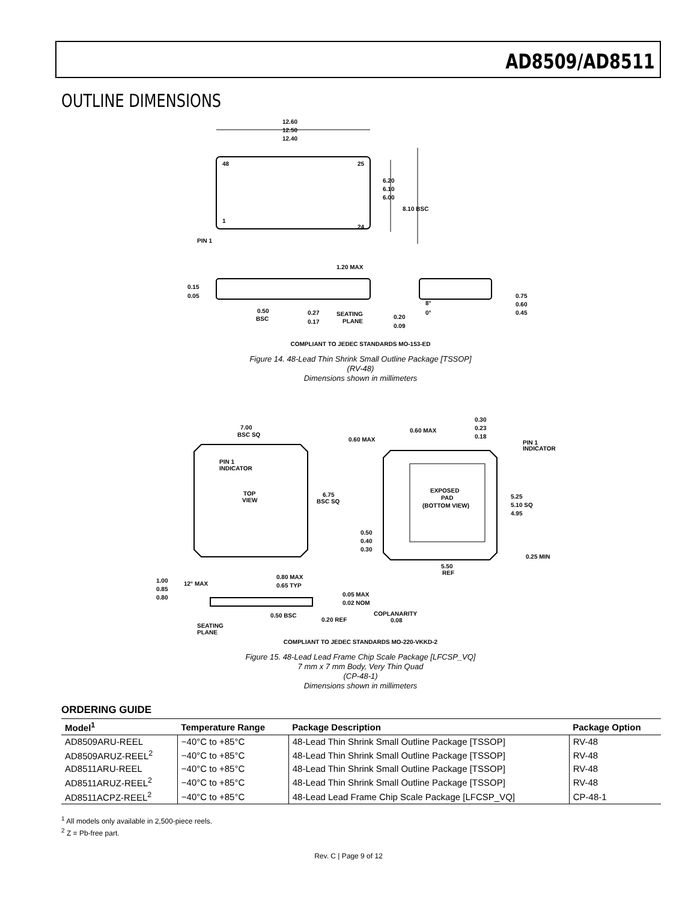AD8509/AD8511
OUTLINE DIMENSIONS
12.60
12.50
12.40
48
25
1
24
6.20
6.10
6.00
8.10 BSC
PIN 1
1.20 MAX
0.15
0.05
0.50
BSC
0.27
0.17
SEATING
PLANE
0.20
0.09
8°
0°
0.75
0.60
0.45
COMPLIANT TO JEDEC STANDARDS MO-153-ED
Figure 14. 48-Lead Thin Shrink Small Outline Package [TSSOP]
(RV-48)
Dimensions shown in millimeters
7.00
BSC SQ
PIN 1
INDICATOR
TOP
VIEW
6.75
BSC SQ
0.30
0.23
0.18
0.60 MAX
0.60 MAX
PIN 1
INDICATOR
EXPOSED
PAD
(BOTTOM VIEW)
5.25
5.10 SQ
4.95
0.50
0.40
0.30
0.25 MIN
5.50
REF
1.00
0.85
0.80
12° MAX
0.80 MAX
0.65 TYP
0.05 MAX
0.02 NOM
0.50 BSC
0.20 REF
COPLANARITY
0.08
SEATING
PLANE
COMPLIANT TO JEDEC STANDARDS MO-220-VKKD-2
Figure 15. 48-Lead Lead Frame Chip Scale Package [LFCSP_VQ]
7 mm x 7 mm Body, Very Thin Quad
(CP-48-1)
Dimensions shown in millimeters
ORDERING GUIDE
| Model<sup>1</sup> | Temperature Range | Package Description | Package Option |
| --- | --- | --- | --- |
| AD8509ARU-REEL | −40°C to +85°C | 48-Lead Thin Shrink Small Outline Package [TSSOP] | RV-48 |
| AD8509ARUZ-REEL<sup>2</sup> | −40°C to +85°C | 48-Lead Thin Shrink Small Outline Package [TSSOP] | RV-48 |
| AD8511ARU-REEL | −40°C to +85°C | 48-Lead Thin Shrink Small Outline Package [TSSOP] | RV-48 |
| AD8511ARUZ-REEL<sup>2</sup> | −40°C to +85°C | 48-Lead Thin Shrink Small Outline Package [TSSOP] | RV-48 |
| AD8511ACPZ-REEL<sup>2</sup> | −40°C to +85°C | 48-Lead Lead Frame Chip Scale Package [LFCSP_VQ] | CP-48-1 |
<sup>1</sup> All models only available in 2,500-piece reels.
<sup>2</sup> Z = Pb-free part.
Rev. C | Page 9 of 12